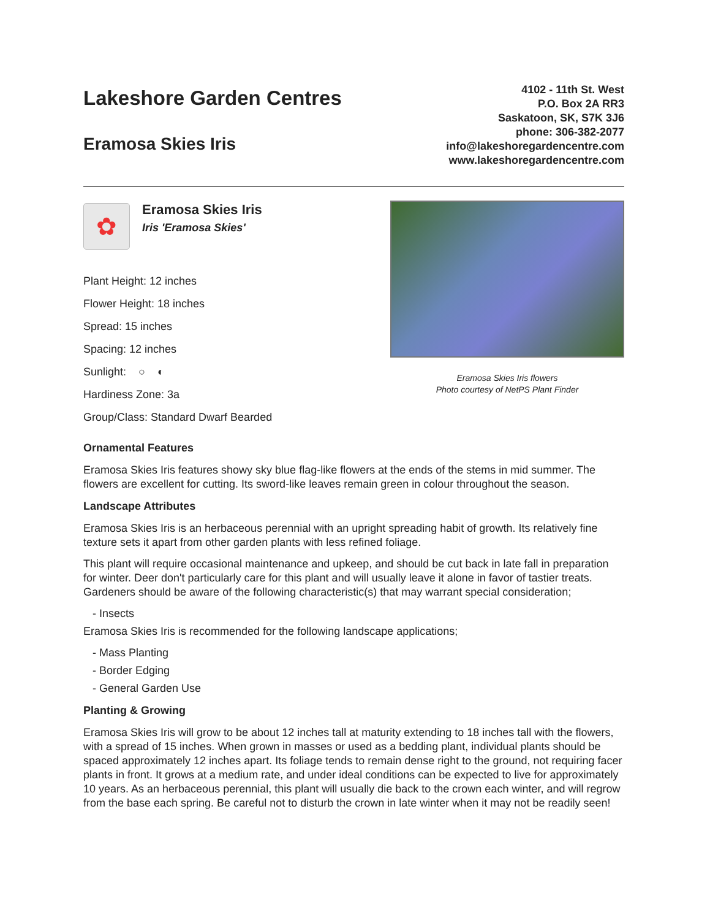Lakeshore Garden Centres
Eramosa Skies Iris
4102 - 11th St. West
P.O. Box 2A RR3
Saskatoon, SK, S7K 3J6
phone: 306-382-2077
info@lakeshoregardencentre.com
www.lakeshoregardencentre.com
✿
Eramosa Skies Iris
Iris 'Eramosa Skies'
Plant Height: 12 inches
Flower Height: 18 inches
Spread: 15 inches
Spacing: 12 inches
Sunlight: ○ ◐
Hardiness Zone: 3a
Group/Class: Standard Dwarf Bearded
Eramosa Skies Iris flowers
Photo courtesy of NetPS Plant Finder
Ornamental Features
Eramosa Skies Iris features showy sky blue flag-like flowers at the ends of the stems in mid summer. The flowers are excellent for cutting. Its sword-like leaves remain green in colour throughout the season.
Landscape Attributes
Eramosa Skies Iris is an herbaceous perennial with an upright spreading habit of growth. Its relatively fine texture sets it apart from other garden plants with less refined foliage.
This plant will require occasional maintenance and upkeep, and should be cut back in late fall in preparation for winter. Deer don't particularly care for this plant and will usually leave it alone in favor of tastier treats. Gardeners should be aware of the following characteristic(s) that may warrant special consideration;
- Insects
Eramosa Skies Iris is recommended for the following landscape applications;
- Mass Planting
- Border Edging
- General Garden Use
Planting & Growing
Eramosa Skies Iris will grow to be about 12 inches tall at maturity extending to 18 inches tall with the flowers, with a spread of 15 inches. When grown in masses or used as a bedding plant, individual plants should be spaced approximately 12 inches apart. Its foliage tends to remain dense right to the ground, not requiring facer plants in front. It grows at a medium rate, and under ideal conditions can be expected to live for approximately 10 years. As an herbaceous perennial, this plant will usually die back to the crown each winter, and will regrow from the base each spring. Be careful not to disturb the crown in late winter when it may not be readily seen!